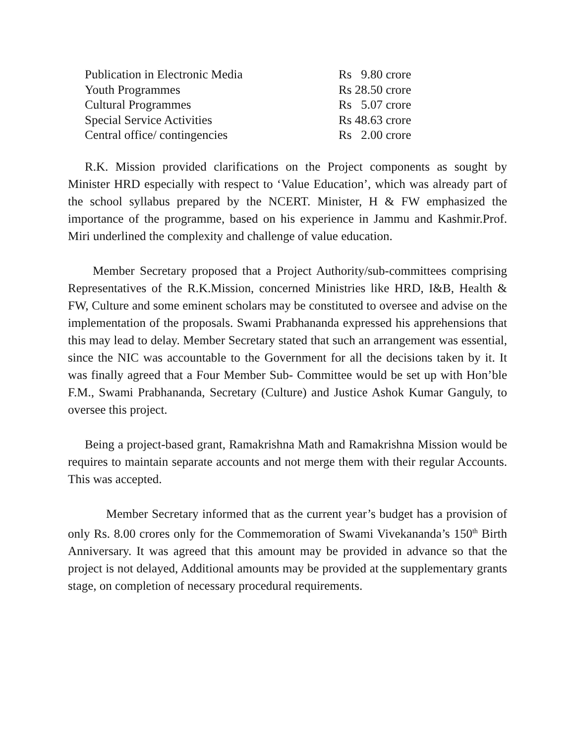| Publication in Electronic Media | Rs 9.80 crore |
| Youth Programmes | Rs 28.50 crore |
| Cultural Programmes | Rs 5.07 crore |
| Special Service Activities | Rs 48.63 crore |
| Central office/ contingencies | Rs 2.00 crore |
R.K. Mission provided clarifications on the Project components as sought by Minister HRD especially with respect to ‘Value Education’, which was already part of the school syllabus prepared by the NCERT. Minister, H & FW emphasized the importance of the programme, based on his experience in Jammu and Kashmir.Prof. Miri underlined the complexity and challenge of value education.
Member Secretary proposed that a Project Authority/sub-committees comprising Representatives of the R.K.Mission, concerned Ministries like HRD, I&B, Health & FW, Culture and some eminent scholars may be constituted to oversee and advise on the implementation of the proposals. Swami Prabhananda expressed his apprehensions that this may lead to delay. Member Secretary stated that such an arrangement was essential, since the NIC was accountable to the Government for all the decisions taken by it. It was finally agreed that a Four Member Sub- Committee would be set up with Hon’ble F.M., Swami Prabhananda, Secretary (Culture) and Justice Ashok Kumar Ganguly, to oversee this project.
Being a project-based grant, Ramakrishna Math and Ramakrishna Mission would be requires to maintain separate accounts and not merge them with their regular Accounts. This was accepted.
Member Secretary informed that as the current year’s budget has a provision of only Rs. 8.00 crores only for the Commemoration of Swami Vivekananda’s 150<sup>th</sup> Birth Anniversary. It was agreed that this amount may be provided in advance so that the project is not delayed, Additional amounts may be provided at the supplementary grants stage, on completion of necessary procedural requirements.